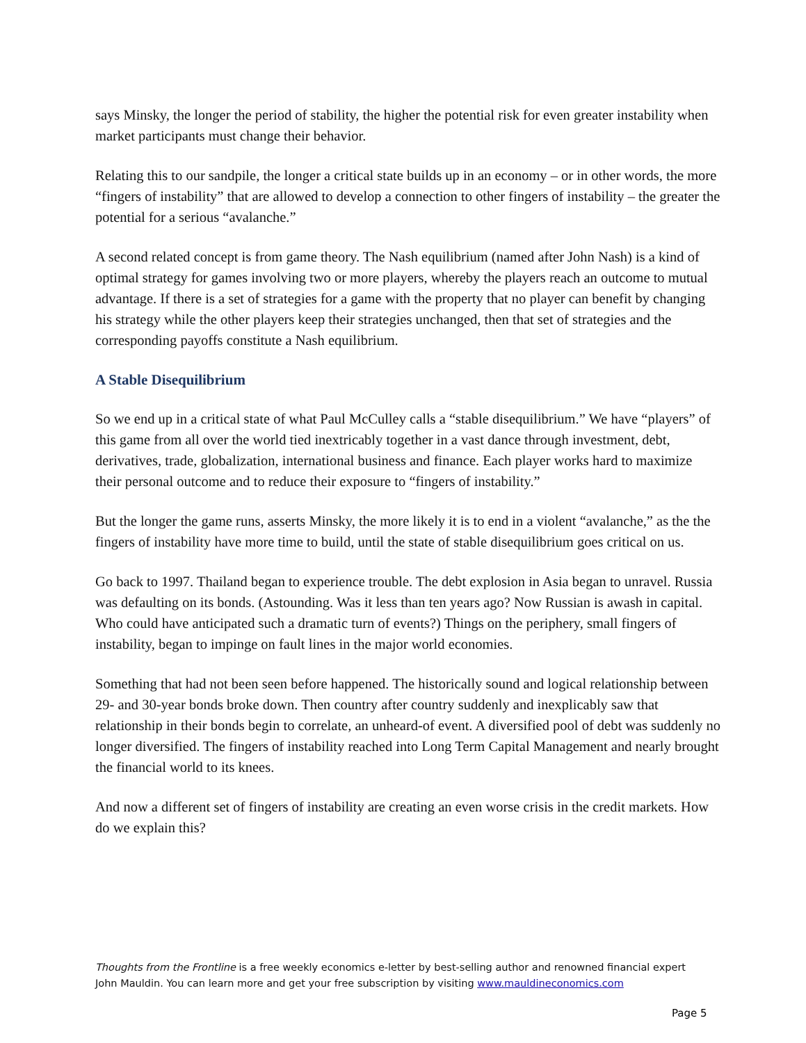says Minsky, the longer the period of stability, the higher the potential risk for even greater instability when market participants must change their behavior.
Relating this to our sandpile, the longer a critical state builds up in an economy – or in other words, the more “fingers of instability” that are allowed to develop a connection to other fingers of instability – the greater the potential for a serious “avalanche.”
A second related concept is from game theory. The Nash equilibrium (named after John Nash) is a kind of optimal strategy for games involving two or more players, whereby the players reach an outcome to mutual advantage. If there is a set of strategies for a game with the property that no player can benefit by changing his strategy while the other players keep their strategies unchanged, then that set of strategies and the corresponding payoffs constitute a Nash equilibrium.
A Stable Disequilibrium
So we end up in a critical state of what Paul McCulley calls a “stable disequilibrium.” We have “players” of this game from all over the world tied inextricably together in a vast dance through investment, debt, derivatives, trade, globalization, international business and finance. Each player works hard to maximize their personal outcome and to reduce their exposure to “fingers of instability.”
But the longer the game runs, asserts Minsky, the more likely it is to end in a violent “avalanche,” as the the fingers of instability have more time to build, until the state of stable disequilibrium goes critical on us.
Go back to 1997. Thailand began to experience trouble. The debt explosion in Asia began to unravel. Russia was defaulting on its bonds. (Astounding. Was it less than ten years ago? Now Russian is awash in capital. Who could have anticipated such a dramatic turn of events?) Things on the periphery, small fingers of instability, began to impinge on fault lines in the major world economies.
Something that had not been seen before happened. The historically sound and logical relationship between 29- and 30-year bonds broke down. Then country after country suddenly and inexplicably saw that relationship in their bonds begin to correlate, an unheard-of event. A diversified pool of debt was suddenly no longer diversified. The fingers of instability reached into Long Term Capital Management and nearly brought the financial world to its knees.
And now a different set of fingers of instability are creating an even worse crisis in the credit markets. How do we explain this?
Thoughts from the Frontline is a free weekly economics e-letter by best-selling author and renowned financial expert John Mauldin. You can learn more and get your free subscription by visiting www.mauldineconomics.com
Page 5